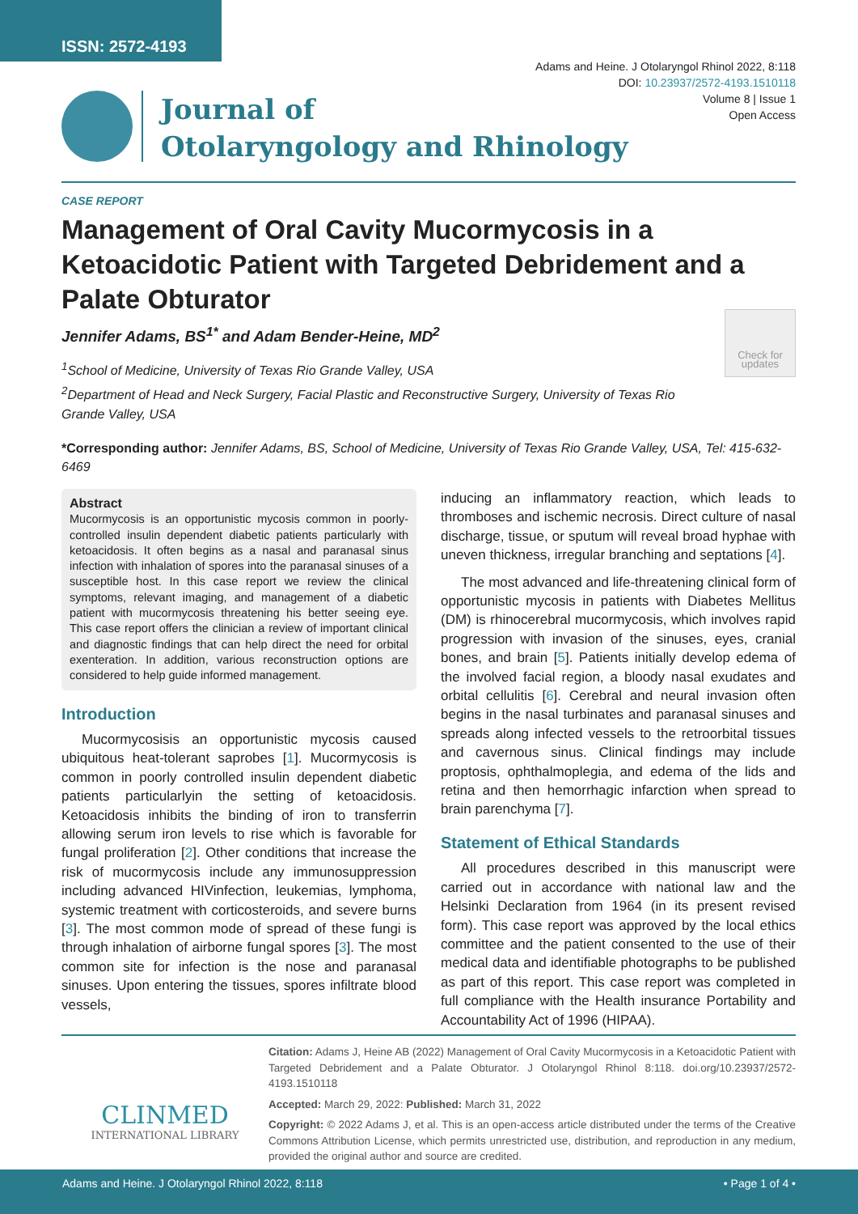ISSN: 2572-4193
Adams and Heine. J Otolaryngol Rhinol 2022, 8:118
DOI: 10.23937/2572-4193.1510118
Volume 8 | Issue 1
Open Access
Journal of
Otolaryngology and Rhinology
CASE REPORT
Management of Oral Cavity Mucormycosis in a Ketoacidotic Patient with Targeted Debridement and a Palate Obturator
Jennifer Adams, BS<sup>1*</sup> and Adam Bender-Heine, MD<sup>2</sup>
<sup>1</sup> School of Medicine, University of Texas Rio Grande Valley, USA
<sup>2</sup> Department of Head and Neck Surgery, Facial Plastic and Reconstructive Surgery, University of Texas Rio Grande Valley, USA
Check for updates
*Corresponding author: Jennifer Adams, BS, School of Medicine, University of Texas Rio Grande Valley, USA, Tel: 415-632-6469
Abstract
Mucormycosis is an opportunistic mycosis common in poorly-controlled insulin dependent diabetic patients particularly with ketoacidosis. It often begins as a nasal and paranasal sinus infection with inhalation of spores into the paranasal sinuses of a susceptible host. In this case report we review the clinical symptoms, relevant imaging, and management of a diabetic patient with mucormycosis threatening his better seeing eye. This case report offers the clinician a review of important clinical and diagnostic findings that can help direct the need for orbital exenteration. In addition, various reconstruction options are considered to help guide informed management.
Introduction
Mucormycosisis an opportunistic mycosis caused ubiquitous heat-tolerant saprobes [1]. Mucormycosis is common in poorly controlled insulin dependent diabetic patients particularlyin the setting of ketoacidosis. Ketoacidosis inhibits the binding of iron to transferrin allowing serum iron levels to rise which is favorable for fungal proliferation [2]. Other conditions that increase the risk of mucormycosis include any immunosuppression including advanced HIVinfection, leukemias, lymphoma, systemic treatment with corticosteroids, and severe burns [3]. The most common mode of spread of these fungi is through inhalation of airborne fungal spores [3]. The most common site for infection is the nose and paranasal sinuses. Upon entering the tissues, spores infiltrate blood vessels,
inducing an inflammatory reaction, which leads to thromboses and ischemic necrosis. Direct culture of nasal discharge, tissue, or sputum will reveal broad hyphae with uneven thickness, irregular branching and septations [4].
The most advanced and life-threatening clinical form of opportunistic mycosis in patients with Diabetes Mellitus (DM) is rhinocerebral mucormycosis, which involves rapid progression with invasion of the sinuses, eyes, cranial bones, and brain [5]. Patients initially develop edema of the involved facial region, a bloody nasal exudates and orbital cellulitis [6]. Cerebral and neural invasion often begins in the nasal turbinates and paranasal sinuses and spreads along infected vessels to the retroorbital tissues and cavernous sinus. Clinical findings may include proptosis, ophthalmoplegia, and edema of the lids and retina and then hemorrhagic infarction when spread to brain parenchyma [7].
Statement of Ethical Standards
All procedures described in this manuscript were carried out in accordance with national law and the Helsinki Declaration from 1964 (in its present revised form). This case report was approved by the local ethics committee and the patient consented to the use of their medical data and identifiable photographs to be published as part of this report. This case report was completed in full compliance with the Health insurance Portability and Accountability Act of 1996 (HIPAA).
CLINMED
INTERNATIONAL LIBRARY
Citation: Adams J, Heine AB (2022) Management of Oral Cavity Mucormycosis in a Ketoacidotic Patient with Targeted Debridement and a Palate Obturator. J Otolaryngol Rhinol 8:118. doi.org/10.23937/2572-4193.1510118
Accepted: March 29, 2022: Published: March 31, 2022
Copyright: © 2022 Adams J, et al. This is an open-access article distributed under the terms of the Creative Commons Attribution License, which permits unrestricted use, distribution, and reproduction in any medium, provided the original author and source are credited.
Adams and Heine. J Otolaryngol Rhinol 2022, 8:118 • Page 1 of 4 •